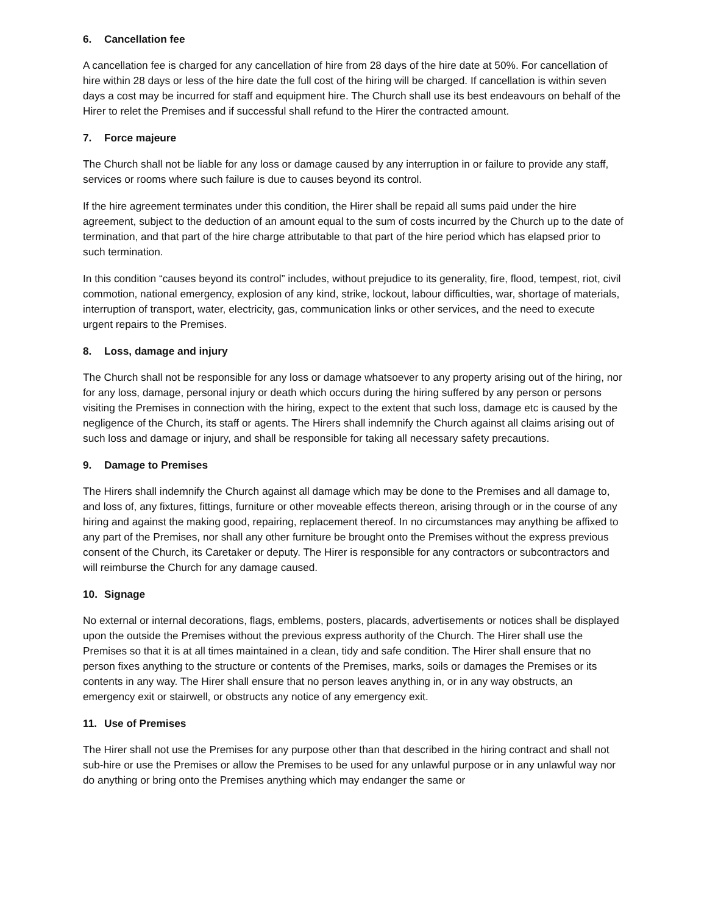6. Cancellation fee
A cancellation fee is charged for any cancellation of hire from 28 days of the hire date at 50%. For cancellation of hire within 28 days or less of the hire date the full cost of the hiring will be charged. If cancellation is within seven days a cost may be incurred for staff and equipment hire. The Church shall use its best endeavours on behalf of the Hirer to relet the Premises and if successful shall refund to the Hirer the contracted amount.
7. Force majeure
The Church shall not be liable for any loss or damage caused by any interruption in or failure to provide any staff, services or rooms where such failure is due to causes beyond its control.
If the hire agreement terminates under this condition, the Hirer shall be repaid all sums paid under the hire agreement, subject to the deduction of an amount equal to the sum of costs incurred by the Church up to the date of termination, and that part of the hire charge attributable to that part of the hire period which has elapsed prior to such termination.
In this condition “causes beyond its control” includes, without prejudice to its generality, fire, flood, tempest, riot, civil commotion, national emergency, explosion of any kind, strike, lockout, labour difficulties, war, shortage of materials, interruption of transport, water, electricity, gas, communication links or other services, and the need to execute urgent repairs to the Premises.
8. Loss, damage and injury
The Church shall not be responsible for any loss or damage whatsoever to any property arising out of the hiring, nor for any loss, damage, personal injury or death which occurs during the hiring suffered by any person or persons visiting the Premises in connection with the hiring, expect to the extent that such loss, damage etc is caused by the negligence of the Church, its staff or agents. The Hirers shall indemnify the Church against all claims arising out of such loss and damage or injury, and shall be responsible for taking all necessary safety precautions.
9. Damage to Premises
The Hirers shall indemnify the Church against all damage which may be done to the Premises and all damage to, and loss of, any fixtures, fittings, furniture or other moveable effects thereon, arising through or in the course of any hiring and against the making good, repairing, replacement thereof. In no circumstances may anything be affixed to any part of the Premises, nor shall any other furniture be brought onto the Premises without the express previous consent of the Church, its Caretaker or deputy. The Hirer is responsible for any contractors or subcontractors and will reimburse the Church for any damage caused.
10. Signage
No external or internal decorations, flags, emblems, posters, placards, advertisements or notices shall be displayed upon the outside the Premises without the previous express authority of the Church. The Hirer shall use the Premises so that it is at all times maintained in a clean, tidy and safe condition. The Hirer shall ensure that no person fixes anything to the structure or contents of the Premises, marks, soils or damages the Premises or its contents in any way. The Hirer shall ensure that no person leaves anything in, or in any way obstructs, an emergency exit or stairwell, or obstructs any notice of any emergency exit.
11. Use of Premises
The Hirer shall not use the Premises for any purpose other than that described in the hiring contract and shall not sub-hire or use the Premises or allow the Premises to be used for any unlawful purpose or in any unlawful way nor do anything or bring onto the Premises anything which may endanger the same or